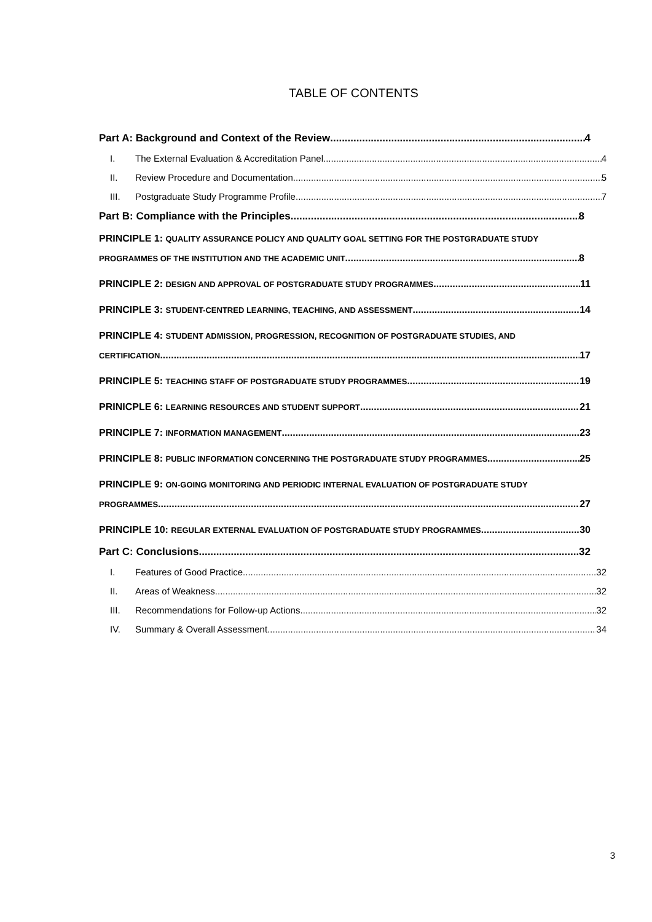TABLE OF CONTENTS
Part A: Background and Context of the Review 4
I. The External Evaluation & Accreditation Panel 4
II. Review Procedure and Documentation 5
III. Postgraduate Study Programme Profile 7
Part B: Compliance with the Principles 8
PRINCIPLE 1: QUALITY ASSURANCE POLICY AND QUALITY GOAL SETTING FOR THE POSTGRADUATE STUDY
PROGRAMMES OF THE INSTITUTION AND THE ACADEMIC UNIT 8
PRINCIPLE 2: DESIGN AND APPROVAL OF POSTGRADUATE STUDY PROGRAMMES 11
PRINCIPLE 3: STUDENT-CENTRED LEARNING, TEACHING, AND ASSESSMENT 14
PRINCIPLE 4: STUDENT ADMISSION, PROGRESSION, RECOGNITION OF POSTGRADUATE STUDIES, AND
CERTIFICATION 17
PRINCIPLE 5: TEACHING STAFF OF POSTGRADUATE STUDY PROGRAMMES 19
PRINICPLE 6: LEARNING RESOURCES AND STUDENT SUPPORT 21
PRINCIPLE 7: INFORMATION MANAGEMENT 23
PRINCIPLE 8: PUBLIC INFORMATION CONCERNING THE POSTGRADUATE STUDY PROGRAMMES 25
PRINCIPLE 9: ON-GOING MONITORING AND PERIODIC INTERNAL EVALUATION OF POSTGRADUATE STUDY
PROGRAMMES 27
PRINCIPLE 10: REGULAR EXTERNAL EVALUATION OF POSTGRADUATE STUDY PROGRAMMES 30
Part C: Conclusions 32
I. Features of Good Practice 32
II. Areas of Weakness 32
III. Recommendations for Follow-up Actions 32
IV. Summary & Overall Assessment 34
3